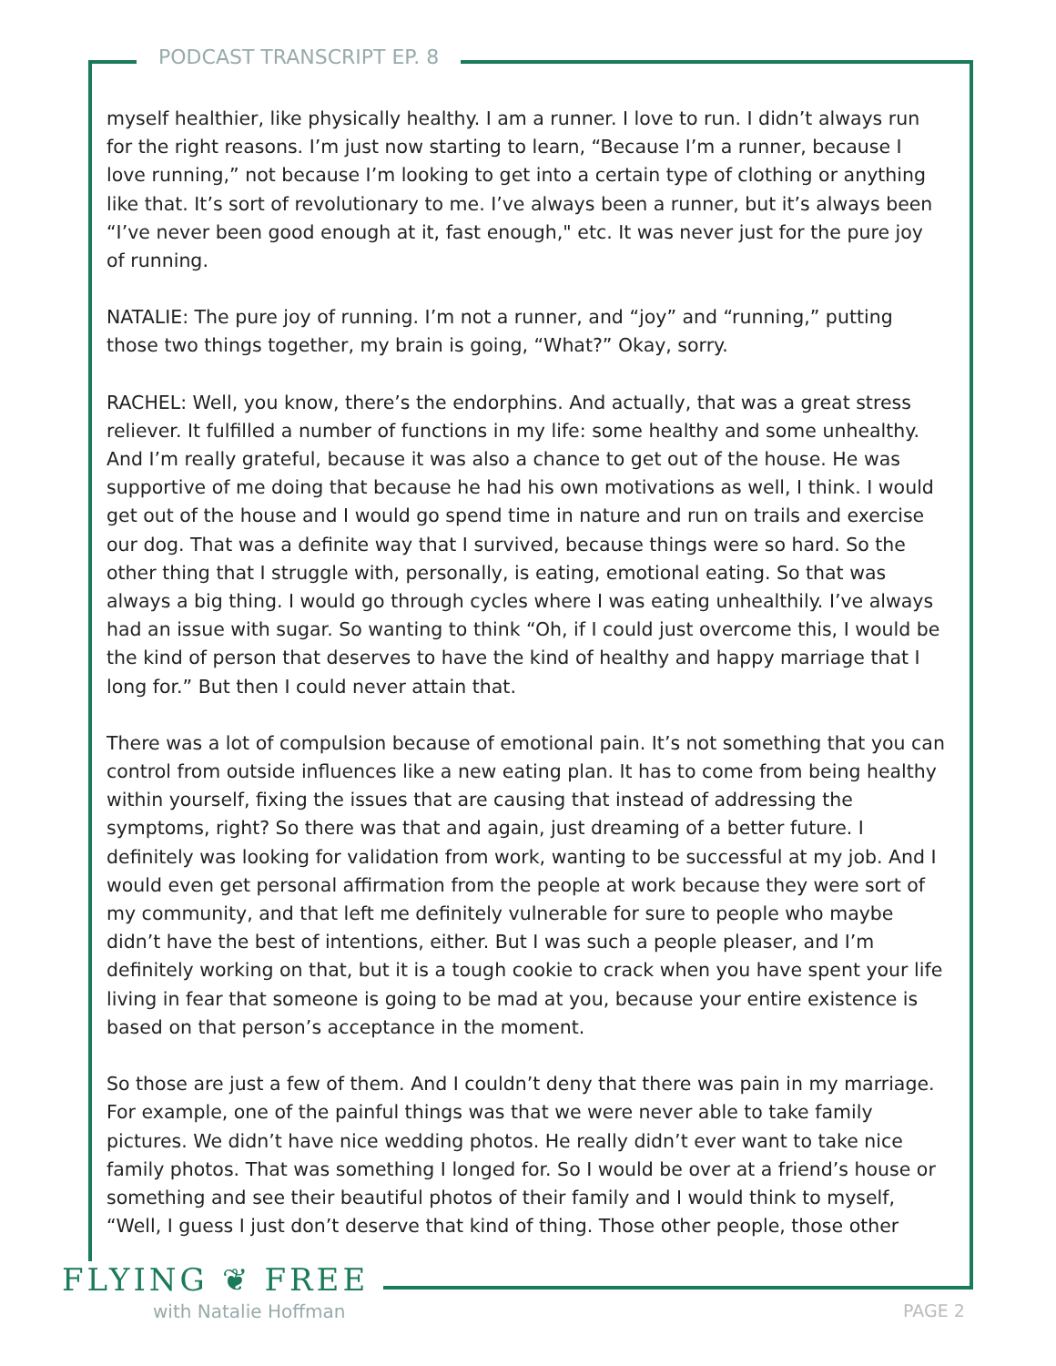PODCAST TRANSCRIPT EP. 8
myself healthier, like physically healthy. I am a runner. I love to run. I didn’t always run for the right reasons. I’m just now starting to learn, “Because I’m a runner, because I love running,” not because I’m looking to get into a certain type of clothing or anything like that. It’s sort of revolutionary to me. I’ve always been a runner, but it’s always been “I’ve never been good enough at it, fast enough," etc. It was never just for the pure joy of running.
NATALIE: The pure joy of running. I’m not a runner, and “joy” and “running,” putting those two things together, my brain is going, “What?” Okay, sorry.
RACHEL: Well, you know, there’s the endorphins. And actually, that was a great stress reliever. It fulfilled a number of functions in my life: some healthy and some unhealthy. And I’m really grateful, because it was also a chance to get out of the house. He was supportive of me doing that because he had his own motivations as well, I think. I would get out of the house and I would go spend time in nature and run on trails and exercise our dog. That was a definite way that I survived, because things were so hard. So the other thing that I struggle with, personally, is eating, emotional eating. So that was always a big thing. I would go through cycles where I was eating unhealthily. I’ve always had an issue with sugar. So wanting to think “Oh, if I could just overcome this, I would be the kind of person that deserves to have the kind of healthy and happy marriage that I long for.” But then I could never attain that.
There was a lot of compulsion because of emotional pain. It’s not something that you can control from outside influences like a new eating plan. It has to come from being healthy within yourself, fixing the issues that are causing that instead of addressing the symptoms, right? So there was that and again, just dreaming of a better future. I definitely was looking for validation from work, wanting to be successful at my job. And I would even get personal affirmation from the people at work because they were sort of my community, and that left me definitely vulnerable for sure to people who maybe didn’t have the best of intentions, either. But I was such a people pleaser, and I’m definitely working on that, but it is a tough cookie to crack when you have spent your life living in fear that someone is going to be mad at you, because your entire existence is based on that person’s acceptance in the moment.
So those are just a few of them. And I couldn’t deny that there was pain in my marriage. For example, one of the painful things was that we were never able to take family pictures. We didn’t have nice wedding photos. He really didn’t ever want to take nice family photos. That was something I longed for. So I would be over at a friend’s house or something and see their beautiful photos of their family and I would think to myself, “Well, I guess I just don’t deserve that kind of thing. Those other people, those other
FLYING ❦ FREE
with Natalie Hoffman PAGE 2